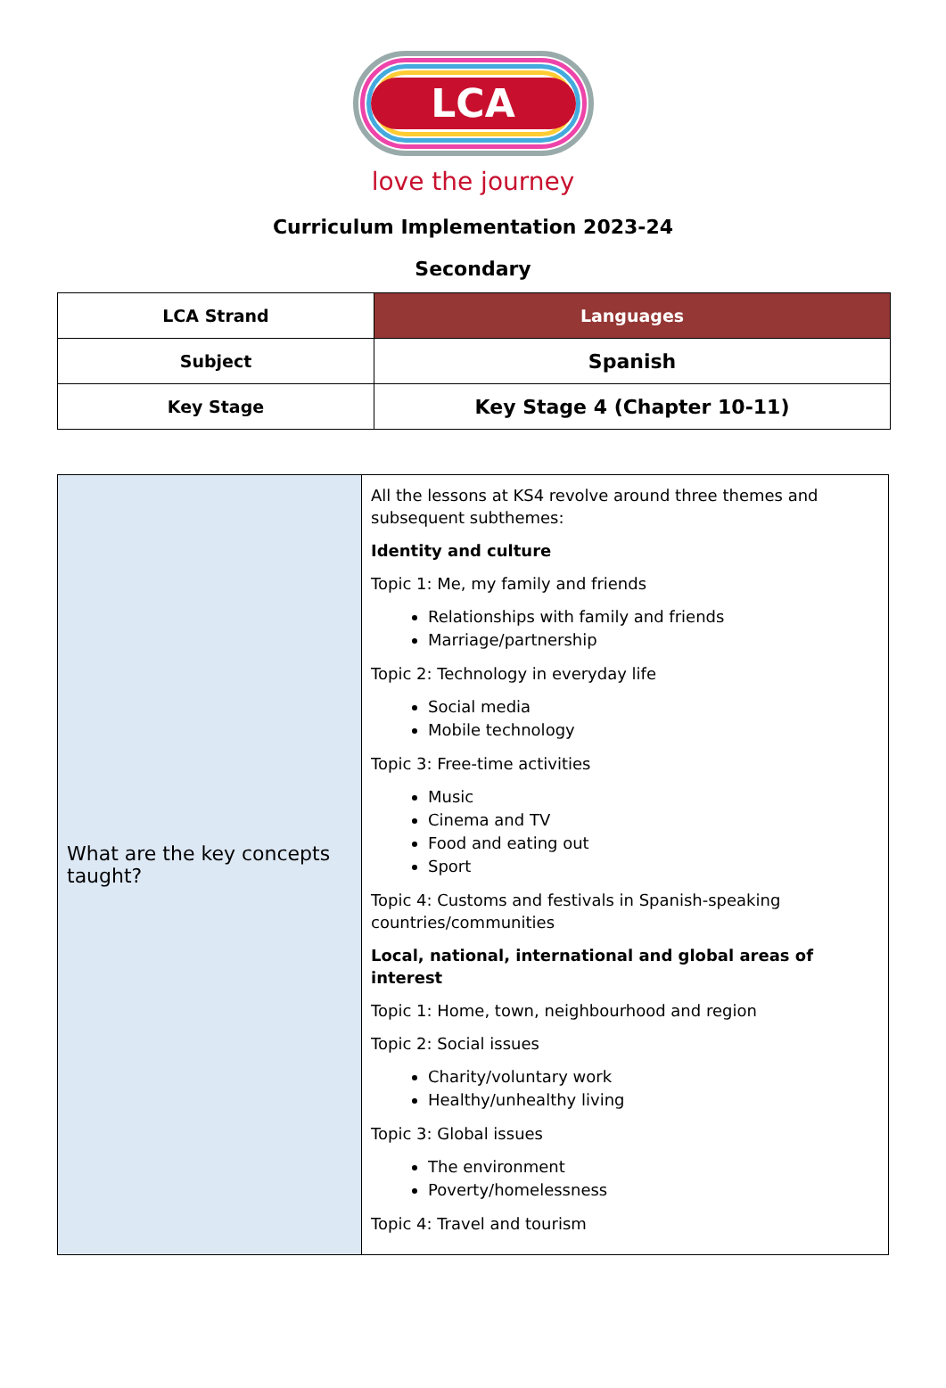LCA
love the journey
Curriculum Implementation 2023-24
Secondary
| LCA Strand | Languages |
| Subject | Spanish |
| Key Stage | Key Stage 4 (Chapter 10-11) |
| What are the key concepts taught? | All the lessons at KS4 revolve around three themes and subsequent subthemes: Identity and culture Topic 1: Me, my family and friends Relationships with family and friends Marriage/partnership Topic 2: Technology in everyday life Social media Mobile technology Topic 3: Free-time activities Music Cinema and TV Food and eating out Sport Topic 4: Customs and festivals in Spanish-speaking countries/communities Local, national, international and global areas of interest Topic 1: Home, town, neighbourhood and region Topic 2: Social issues Charity/voluntary work Healthy/unhealthy living Topic 3: Global issues The environment Poverty/homelessness Topic 4: Travel and tourism |